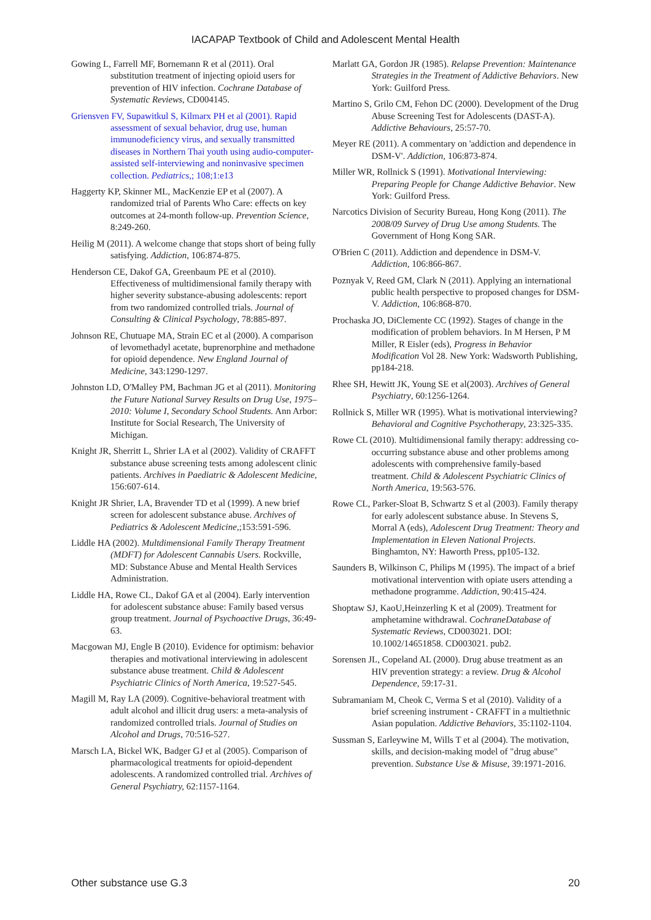IACAPAP Textbook of Child and Adolescent Mental Health
Gowing L, Farrell MF, Bornemann R et al (2011). Oral substitution treatment of injecting opioid users for prevention of HIV infection. Cochrane Database of Systematic Reviews, CD004145.
Griensven FV, Supawitkul S, Kilmarx PH et al (2001). Rapid assessment of sexual behavior, drug use, human immunodeficiency virus, and sexually transmitted diseases in Northern Thai youth using audio-computer-assisted self-interviewing and noninvasive specimen collection. Pediatrics,; 108;1:e13
Haggerty KP, Skinner ML, MacKenzie EP et al (2007). A randomized trial of Parents Who Care: effects on key outcomes at 24-month follow-up. Prevention Science, 8:249-260.
Heilig M (2011). A welcome change that stops short of being fully satisfying. Addiction, 106:874-875.
Henderson CE, Dakof GA, Greenbaum PE et al (2010). Effectiveness of multidimensional family therapy with higher severity substance-abusing adolescents: report from two randomized controlled trials. Journal of Consulting & Clinical Psychology, 78:885-897.
Johnson RE, Chutuape MA, Strain EC et al (2000). A comparison of levomethadyl acetate, buprenorphine and methadone for opioid dependence. New England Journal of Medicine, 343:1290-1297.
Johnston LD, O'Malley PM, Bachman JG et al (2011). Monitoring the Future National Survey Results on Drug Use, 1975–2010: Volume I, Secondary School Students. Ann Arbor: Institute for Social Research, The University of Michigan.
Knight JR, Sherritt L, Shrier LA et al (2002). Validity of CRAFFT substance abuse screening tests among adolescent clinic patients. Archives in Paediatric & Adolescent Medicine, 156:607-614.
Knight JR Shrier, LA, Bravender TD et al (1999). A new brief screen for adolescent substance abuse. Archives of Pediatrics & Adolescent Medicine,;153:591-596.
Liddle HA (2002). Multdimensional Family Therapy Treatment (MDFT) for Adolescent Cannabis Users. Rockville, MD: Substance Abuse and Mental Health Services Administration.
Liddle HA, Rowe CL, Dakof GA et al (2004). Early intervention for adolescent substance abuse: Family based versus group treatment. Journal of Psychoactive Drugs, 36:49-63.
Macgowan MJ, Engle B (2010). Evidence for optimism: behavior therapies and motivational interviewing in adolescent substance abuse treatment. Child & Adolescent Psychiatric Clinics of North America, 19:527-545.
Magill M, Ray LA (2009). Cognitive-behavioral treatment with adult alcohol and illicit drug users: a meta-analysis of randomized controlled trials. Journal of Studies on Alcohol and Drugs, 70:516-527.
Marsch LA, Bickel WK, Badger GJ et al (2005). Comparison of pharmacological treatments for opioid-dependent adolescents. A randomized controlled trial. Archives of General Psychiatry, 62:1157-1164.
Marlatt GA, Gordon JR (1985). Relapse Prevention: Maintenance Strategies in the Treatment of Addictive Behaviors. New York: Guilford Press.
Martino S, Grilo CM, Fehon DC (2000). Development of the Drug Abuse Screening Test for Adolescents (DAST-A). Addictive Behaviours, 25:57-70.
Meyer RE (2011). A commentary on 'addiction and dependence in DSM-V'. Addiction, 106:873-874.
Miller WR, Rollnick S (1991). Motivational Interviewing: Preparing People for Change Addictive Behavior. New York: Guilford Press.
Narcotics Division of Security Bureau, Hong Kong (2011). The 2008/09 Survey of Drug Use among Students. The Government of Hong Kong SAR.
O'Brien C (2011). Addiction and dependence in DSM-V. Addiction, 106:866-867.
Poznyak V, Reed GM, Clark N (2011). Applying an international public health perspective to proposed changes for DSM-V. Addiction, 106:868-870.
Prochaska JO, DiClemente CC (1992). Stages of change in the modification of problem behaviors. In M Hersen, P M Miller, R Eisler (eds), Progress in Behavior Modification Vol 28. New York: Wadsworth Publishing, pp184-218.
Rhee SH, Hewitt JK, Young SE et al(2003). Archives of General Psychiatry, 60:1256-1264.
Rollnick S, Miller WR (1995). What is motivational interviewing? Behavioral and Cognitive Psychotherapy, 23:325-335.
Rowe CL (2010). Multidimensional family therapy: addressing co-occurring substance abuse and other problems among adolescents with comprehensive family-based treatment. Child & Adolescent Psychiatric Clinics of North America, 19:563-576.
Rowe CL, Parker-Sloat B, Schwartz S et al (2003). Family therapy for early adolescent substance abuse. In Stevens S, Morral A (eds), Adolescent Drug Treatment: Theory and Implementation in Eleven National Projects. Binghamton, NY: Haworth Press, pp105-132.
Saunders B, Wilkinson C, Philips M (1995). The impact of a brief motivational intervention with opiate users attending a methadone programme. Addiction, 90:415-424.
Shoptaw SJ, KaoU,Heinzerling K et al (2009). Treatment for amphetamine withdrawal. CochraneDatabase of Systematic Reviews, CD003021. DOI: 10.1002/14651858. CD003021. pub2.
Sorensen JL, Copeland AL (2000). Drug abuse treatment as an HIV prevention strategy: a review. Drug & Alcohol Dependence, 59:17-31.
Subramaniam M, Cheok C, Verma S et al (2010). Validity of a brief screening instrument - CRAFFT in a multiethnic Asian population. Addictive Behaviors, 35:1102-1104.
Sussman S, Earleywine M, Wills T et al (2004). The motivation, skills, and decision-making model of "drug abuse" prevention. Substance Use & Misuse, 39:1971-2016.
Other substance use G.3 20